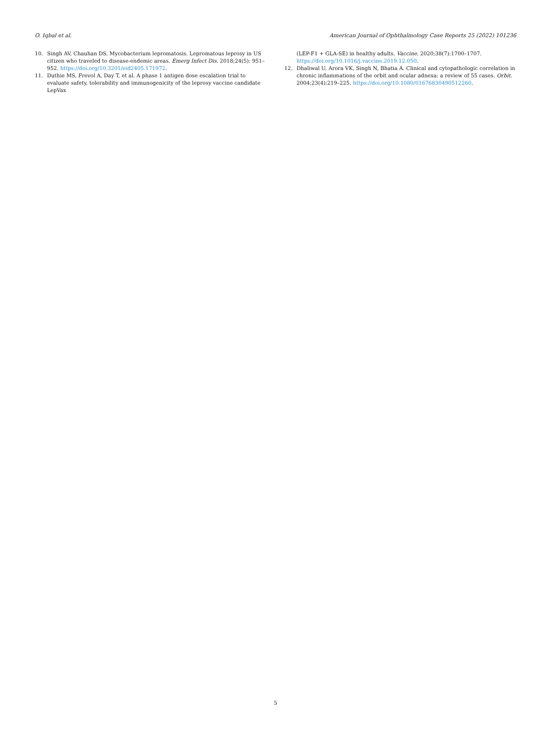O. Iqbal et al. American Journal of Ophthalmology Case Reports 25 (2022) 101236
10. Singh AV, Chauhan DS. Mycobacterium lepromatosis. Lepromatous leprosy in US citizen who traveled to disease-endemic areas. Emerg Infect Dis. 2018;24(5): 951–952. https://doi.org/10.3201/eid2405.171972.
11. Duthie MS, Frevol A, Day T, et al. A phase 1 antigen dose escalation trial to evaluate safety, tolerability and immunogenicity of the leprosy vaccine candidate LepVax
(LEP-F1 + GLA-SE) in healthy adults. Vaccine. 2020;38(7):1700–1707. https://doi.org/10.1016/j.vaccine.2019.12.050.
12. Dhaliwal U, Arora VK, Singh N, Bhatia A. Clinical and cytopathologic correlation in chronic inflammations of the orbit and ocular adnexa: a review of 55 cases. Orbit. 2004;23(4):219–225. https://doi.org/10.1080/01676830490512260.
5